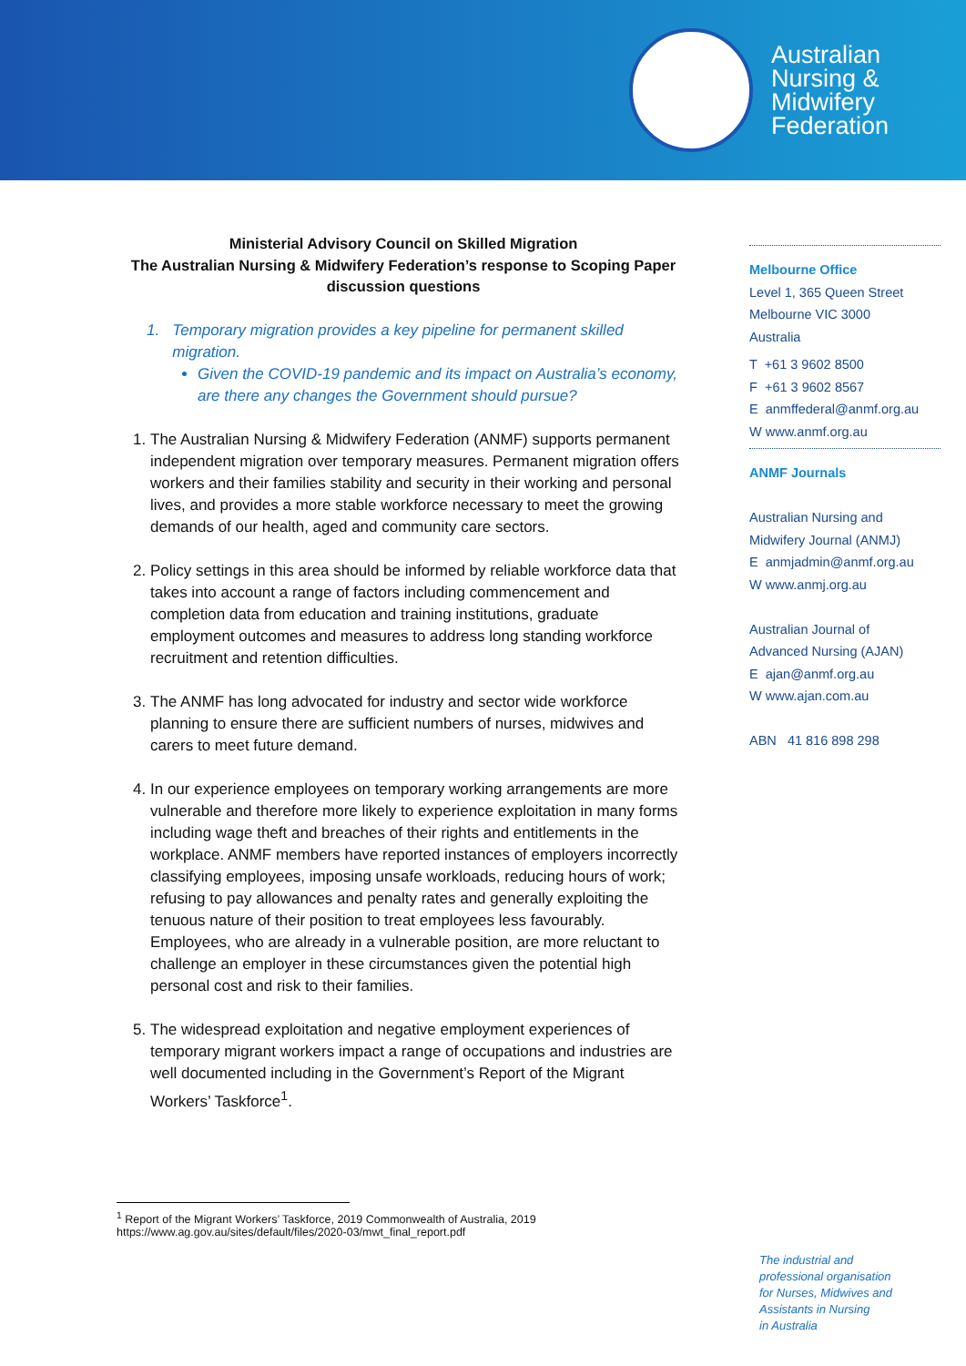Australian
Nursing &
Midwifery
Federation
Ministerial Advisory Council on Skilled Migration
The Australian Nursing & Midwifery Federation’s response to Scoping Paper discussion questions
1. Temporary migration provides a key pipeline for permanent skilled
migration.
Given the COVID-19 pandemic and its impact on Australia’s economy, are there any changes the Government should pursue?
1. The Australian Nursing & Midwifery Federation (ANMF) supports permanent independent migration over temporary measures. Permanent migration offers workers and their families stability and security in their working and personal lives, and provides a more stable workforce necessary to meet the growing demands of our health, aged and community care sectors.
2. Policy settings in this area should be informed by reliable workforce data that takes into account a range of factors including commencement and completion data from education and training institutions, graduate employment outcomes and measures to address long standing workforce recruitment and retention difficulties.
3. The ANMF has long advocated for industry and sector wide workforce planning to ensure there are sufficient numbers of nurses, midwives and carers to meet future demand.
4. In our experience employees on temporary working arrangements are more vulnerable and therefore more likely to experience exploitation in many forms including wage theft and breaches of their rights and entitlements in the workplace. ANMF members have reported instances of employers incorrectly classifying employees, imposing unsafe workloads, reducing hours of work; refusing to pay allowances and penalty rates and generally exploiting the tenuous nature of their position to treat employees less favourably. Employees, who are already in a vulnerable position, are more reluctant to challenge an employer in these circumstances given the potential high personal cost and risk to their families.
5. The widespread exploitation and negative employment experiences of temporary migrant workers impact a range of occupations and industries are well documented including in the Government’s Report of the Migrant Workers’ Taskforce<sup>1</sup>.
Melbourne Office
Level 1, 365 Queen Street
Melbourne VIC 3000
Australia
T +61 3 9602 8500
F +61 3 9602 8567
E anmffederal@anmf.org.au
W www.anmf.org.au
ANMF Journals
Australian Nursing and
Midwifery Journal (ANMJ)
E anmjadmin@anmf.org.au
W www.anmj.org.au
Australian Journal of
Advanced Nursing (AJAN)
E ajan@anmf.org.au
W www.ajan.com.au
ABN 41 816 898 298
<sup>1</sup> Report of the Migrant Workers’ Taskforce, 2019 Commonwealth of Australia, 2019
https://www.ag.gov.au/sites/default/files/2020-03/mwt_final_report.pdf
The industrial and
professional organisation
for Nurses, Midwives and
Assistants in Nursing
in Australia